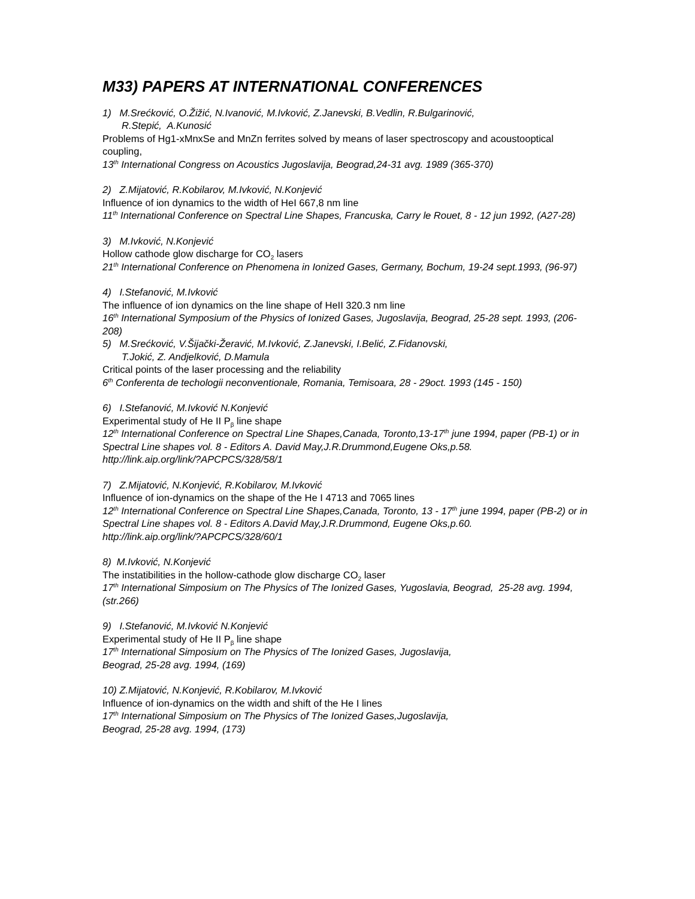M33) PAPERS AT INTERNATIONAL CONFERENCES
1) M.Srećković, O.Žižić, N.Ivanović, M.Ivković, Z.Janevski, B.Vedlin, R.Bulgarinović,
R.Stepić, A.Kunosić
Problems of Hg1-xMnxSe and MnZn ferrites solved by means of laser spectroscopy and acoustooptical coupling,
13<sup>th</sup> International Congress on Acoustics Jugoslavija, Beograd,24-31 avg. 1989 (365-370)
2) Z.Mijatović, R.Kobilarov, M.Ivković, N.Konjević
Influence of ion dynamics to the width of HeI 667,8 nm line
11<sup>th</sup> International Conference on Spectral Line Shapes, Francuska, Carry le Rouet, 8 - 12 jun 1992, (A27-28)
3) M.Ivković, N.Konjević
Hollow cathode glow discharge for CO<sub>2</sub> lasers
21<sup>th</sup> International Conference on Phenomena in Ionized Gases, Germany, Bochum, 19-24 sept.1993, (96-97)
4) I.Stefanović, M.Ivković
The influence of ion dynamics on the line shape of HeII 320.3 nm line
16<sup>th</sup> International Symposium of the Physics of Ionized Gases, Jugoslavija, Beograd, 25-28 sept. 1993, (206-208)
5) M.Srećković, V.Šijački-Žeravić, M.Ivković, Z.Janevski, I.Belić, Z.Fidanovski,
T.Jokić, Z. Andjelković, D.Mamula
Critical points of the laser processing and the reliability
6<sup>th</sup> Conferenta de techologii neconventionale, Romania, Temisoara, 28 - 29oct. 1993 (145 - 150)
6) I.Stefanović, M.Ivković N.Konjević
Experimental study of He II P<sub>β</sub> line shape
12<sup>th</sup> International Conference on Spectral Line Shapes,Canada, Toronto,13-17<sup>th</sup> june 1994, paper (PB-1) or in
Spectral Line shapes vol. 8 - Editors A. David May,J.R.Drummond,Eugene Oks,p.58.
http://link.aip.org/link/?APCPCS/328/58/1
7) Z.Mijatović, N.Konjević, R.Kobilarov, M.Ivković
Influence of ion-dynamics on the shape of the He I 4713 and 7065 lines
12<sup>th</sup> International Conference on Spectral Line Shapes,Canada, Toronto, 13 - 17<sup>th</sup> june 1994, paper (PB-2) or in
Spectral Line shapes vol. 8 - Editors A.David May,J.R.Drummond, Eugene Oks,p.60.
http://link.aip.org/link/?APCPCS/328/60/1
8) M.Ivković, N.Konjević
The instatibilities in the hollow-cathode glow discharge CO<sub>2</sub> laser
17<sup>th</sup> International Simposium on The Physics of The Ionized Gases, Yugoslavia, Beograd, 25-28 avg. 1994, (str.266)
9) I.Stefanović, M.Ivković N.Konjević
Experimental study of He II P<sub>β</sub> line shape
17<sup>th</sup> International Simposium on The Physics of The Ionized Gases, Jugoslavija,
Beograd, 25-28 avg. 1994, (169)
10) Z.Mijatović, N.Konjević, R.Kobilarov, M.Ivković
Influence of ion-dynamics on the width and shift of the He I lines
17<sup>th</sup> International Simposium on The Physics of The Ionized Gases,Jugoslavija,
Beograd, 25-28 avg. 1994, (173)